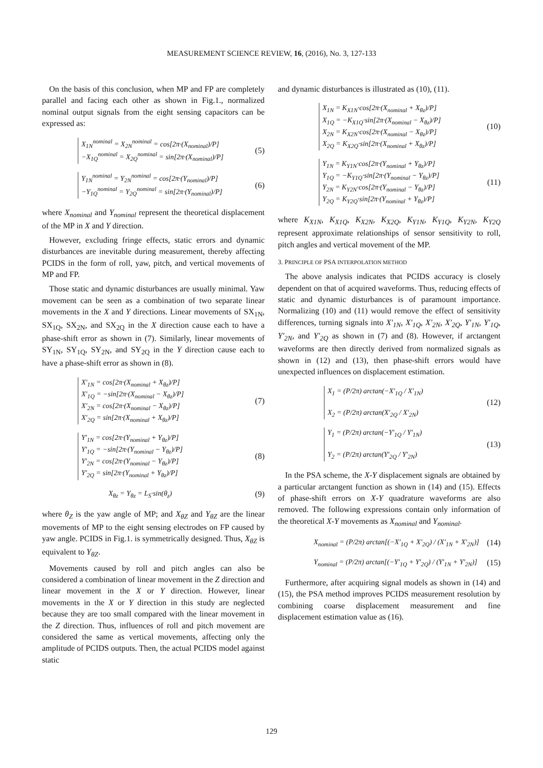MEASUREMENT SCIENCE REVIEW, 16, (2016), No. 3, 127-133
On the basis of this conclusion, when MP and FP are completely parallel and facing each other as shown in Fig.1., normalized nominal output signals from the eight sensing capacitors can be expressed as:
X<sub>1N</sub><sup>nominal</sup> = X<sub>2N</sub><sup>nominal</sup> = cos[2π·(X<sub>nominal</sub>)/P]
−X<sub>1Q</sub><sup>nominal</sup> = X<sub>2Q</sub><sup>nominal</sup> = sin[2π·(X<sub>nominal</sub>)/P]
(5)
Y<sub>1N</sub><sup>nominal</sup> = Y<sub>2N</sub><sup>nominal</sup> = cos[2π·(Y<sub>nominal</sub>)/P]
−Y<sub>1Q</sub><sup>nominal</sup> = Y<sub>2Q</sub><sup>nominal</sup> = sin[2π·(Y<sub>nominal</sub>)/P]
(6)
where X<sub>nominal</sub> and Y<sub>nominal</sub> represent the theoretical displacement of the MP in X and Y direction.
However, excluding fringe effects, static errors and dynamic disturbances are inevitable during measurement, thereby affecting PCIDS in the form of roll, yaw, pitch, and vertical movements of MP and FP.
Those static and dynamic disturbances are usually minimal. Yaw movement can be seen as a combination of two separate linear movements in the X and Y directions. Linear movements of SX<sub>1N</sub>, SX<sub>1Q</sub>, SX<sub>2N</sub>, and SX<sub>2Q</sub> in the X direction cause each to have a phase-shift error as shown in (7). Similarly, linear movements of SY<sub>1N</sub>, SY<sub>1Q</sub>, SY<sub>2N</sub>, and SY<sub>2Q</sub> in the Y direction cause each to have a phase-shift error as shown in (8).
X'<sub>1N</sub> = cos[2π·(X<sub>nominal</sub> + X<sub>θz</sub>)/P]
X'<sub>1Q</sub> = −sin[2π·(X<sub>nominal</sub> − X<sub>θz</sub>)/P]
X'<sub>2N</sub> = cos[2π·(X<sub>nominal</sub> − X<sub>θz</sub>)/P]
X'<sub>2Q</sub> = sin[2π·(X<sub>nominal</sub> + X<sub>θz</sub>)/P]
(7)
Y'<sub>1N</sub> = cos[2π·(Y<sub>nominal</sub> + Y<sub>θz</sub>)/P]
Y'<sub>1Q</sub> = −sin[2π·(Y<sub>nominal</sub> − Y<sub>θz</sub>)/P]
Y'<sub>2N</sub> = cos[2π·(Y<sub>nominal</sub> − Y<sub>θz</sub>)/P]
Y'<sub>2Q</sub> = sin[2π·(Y<sub>nominal</sub> + Y<sub>θz</sub>)/P]
(8)
X<sub>θz</sub> = Y<sub>θz</sub> = L<sub>S</sub>·sin(θ<sub>z</sub>) (9)
where θ<sub>Z</sub> is the yaw angle of MP; and X<sub>θZ</sub> and Y<sub>θZ</sub> are the linear movements of MP to the eight sensing electrodes on FP caused by yaw angle. PCIDS in Fig.1. is symmetrically designed. Thus, X<sub>θZ</sub> is equivalent to Y<sub>θZ</sub>.
Movements caused by roll and pitch angles can also be considered a combination of linear movement in the Z direction and linear movement in the X or Y direction. However, linear movements in the X or Y direction in this study are neglected because they are too small compared with the linear movement in the Z direction. Thus, influences of roll and pitch movement are considered the same as vertical movements, affecting only the amplitude of PCIDS outputs. Then, the actual PCIDS model against static
and dynamic disturbances is illustrated as (10), (11).
X<sub>1N</sub> = K<sub>X1N</sub>·cos[2π·(X<sub>nominal</sub> + X<sub>θz</sub>)/P]
X<sub>1Q</sub> = −K<sub>X1Q</sub>·sin[2π·(X<sub>nominal</sub> − X<sub>θz</sub>)/P]
X<sub>2N</sub> = K<sub>X2N</sub>·cos[2π·(X<sub>nominal</sub> − X<sub>θz</sub>)/P]
X<sub>2Q</sub> = K<sub>X2Q</sub>·sin[2π·(X<sub>nominal</sub> + X<sub>θz</sub>)/P]
(10)
Y<sub>1N</sub> = K<sub>Y1N</sub>·cos[2π·(Y<sub>nominal</sub> + Y<sub>θz</sub>)/P]
Y<sub>1Q</sub> = −K<sub>Y1Q</sub>·sin[2π·(Y<sub>nominal</sub> − Y<sub>θz</sub>)/P]
Y<sub>2N</sub> = K<sub>Y2N</sub>·cos[2π·(Y<sub>nominal</sub> − Y<sub>θz</sub>)/P]
Y<sub>2Q</sub> = K<sub>Y2Q</sub>·sin[2π·(Y<sub>nominal</sub> + Y<sub>θz</sub>)/P]
(11)
where K<sub>X1N</sub>, K<sub>X1Q</sub>, K<sub>X2N</sub>, K<sub>X2Q</sub>, K<sub>Y1N</sub>, K<sub>Y1Q</sub>, K<sub>Y2N</sub>, K<sub>Y2Q</sub> represent approximate relationships of sensor sensitivity to roll, pitch angles and vertical movement of the MP.
3. PRINCIPLE OF PSA INTERPOLATION METHOD
The above analysis indicates that PCIDS accuracy is closely dependent on that of acquired waveforms. Thus, reducing effects of static and dynamic disturbances is of paramount importance. Normalizing (10) and (11) would remove the effect of sensitivity differences, turning signals into X'<sub>1N</sub>, X'<sub>1Q</sub>, X'<sub>2N</sub>, X'<sub>2Q</sub>, Y'<sub>1N</sub>, Y'<sub>1Q</sub>, Y'<sub>2N</sub>, and Y'<sub>2Q</sub> as shown in (7) and (8). However, if arctangent waveforms are then directly derived from normalized signals as shown in (12) and (13), then phase-shift errors would have unexpected influences on displacement estimation.
X<sub>1</sub> = (P/2π) arctan(−X'<sub>1Q</sub> / X'<sub>1N</sub>)
X<sub>2</sub> = (P/2π) arctan(X'<sub>2Q</sub> / X'<sub>2N</sub>)
(12)
Y<sub>1</sub> = (P/2π) arctan(−Y'<sub>1Q</sub> / Y'<sub>1N</sub>)
Y<sub>2</sub> = (P/2π) arctan(Y'<sub>2Q</sub> / Y'<sub>2N</sub>)
(13)
In the PSA scheme, the X-Y displacement signals are obtained by a particular arctangent function as shown in (14) and (15). Effects of phase-shift errors on X-Y quadrature waveforms are also removed. The following expressions contain only information of the theoretical X-Y movements as X<sub>nominal</sub> and Y<sub>nominal</sub>.
X<sub>nominal</sub> = (P/2π) arctan[(−X'<sub>1Q</sub> + X'<sub>2Q</sub>) / (X'<sub>1N</sub> + X'<sub>2N</sub>)]
(14)
Y<sub>nominal</sub> = (P/2π) arctan[(−Y'<sub>1Q</sub> + Y'<sub>2Q</sub>) / (Y'<sub>1N</sub> + Y'<sub>2N</sub>)]
(15)
Furthermore, after acquiring signal models as shown in (14) and (15), the PSA method improves PCIDS measurement resolution by combining coarse displacement measurement and fine displacement estimation value as (16).
129